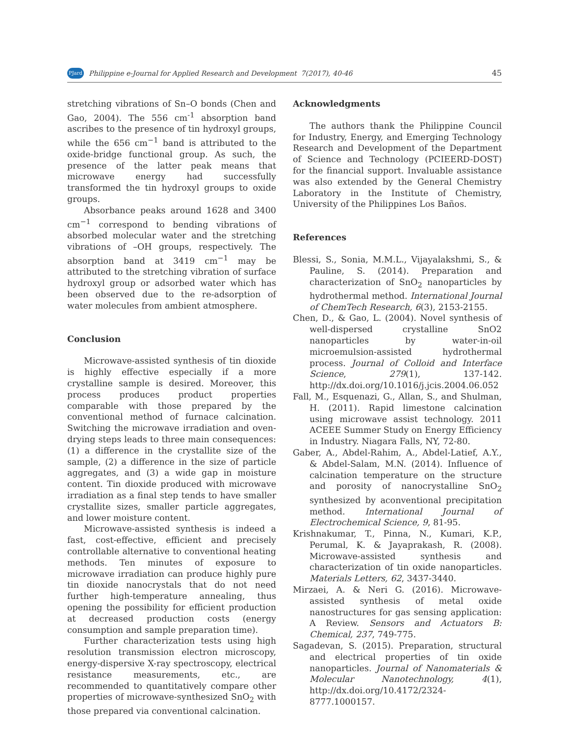PJard Philippine e-Journal for Applied Research and Development 7(2017), 40-46 45
stretching vibrations of Sn–O bonds (Chen and Gao, 2004). The 556 cm<sup>-1</sup> absorption band ascribes to the presence of tin hydroxyl groups, while the 656 cm<sup>−1</sup> band is attributed to the oxide-bridge functional group. As such, the presence of the latter peak means that microwave energy had successfully transformed the tin hydroxyl groups to oxide groups.
Absorbance peaks around 1628 and 3400 cm<sup>−1</sup> correspond to bending vibrations of absorbed molecular water and the stretching vibrations of –OH groups, respectively. The absorption band at 3419 cm<sup>−1</sup> may be attributed to the stretching vibration of surface hydroxyl group or adsorbed water which has been observed due to the re-adsorption of water molecules from ambient atmosphere.
Conclusion
Microwave-assisted synthesis of tin dioxide is highly effective especially if a more crystalline sample is desired. Moreover, this process produces product properties comparable with those prepared by the conventional method of furnace calcination. Switching the microwave irradiation and oven-drying steps leads to three main consequences: (1) a difference in the crystallite size of the sample, (2) a difference in the size of particle aggregates, and (3) a wide gap in moisture content. Tin dioxide produced with microwave irradiation as a final step tends to have smaller crystallite sizes, smaller particle aggregates, and lower moisture content.
Microwave-assisted synthesis is indeed a fast, cost-effective, efficient and precisely controllable alternative to conventional heating methods. Ten minutes of exposure to microwave irradiation can produce highly pure tin dioxide nanocrystals that do not need further high-temperature annealing, thus opening the possibility for efficient production at decreased production costs (energy consumption and sample preparation time).
Further characterization tests using high resolution transmission electron microscopy, energy-dispersive X-ray spectroscopy, electrical resistance measurements, etc., are recommended to quantitatively compare other properties of microwave-synthesized SnO<sub>2</sub> with those prepared via conventional calcination.
Acknowledgments
The authors thank the Philippine Council for Industry, Energy, and Emerging Technology Research and Development of the Department of Science and Technology (PCIEERD-DOST) for the financial support. Invaluable assistance was also extended by the General Chemistry Laboratory in the Institute of Chemistry, University of the Philippines Los Baños.
References
Blessi, S., Sonia, M.M.L., Vijayalakshmi, S., & Pauline, S. (2014). Preparation and characterization of SnO<sub>2</sub> nanoparticles by hydrothermal method. International Journal of ChemTech Research, 6(3), 2153-2155.
Chen, D., & Gao, L. (2004). Novel synthesis of well-dispersed crystalline SnO2 nanoparticles by water-in-oil microemulsion-assisted hydrothermal process. Journal of Colloid and Interface Science, 279(1), 137-142. http://dx.doi.org/10.1016/j.jcis.2004.06.052
Fall, M., Esquenazi, G., Allan, S., and Shulman, H. (2011). Rapid limestone calcination using microwave assist technology. 2011 ACEEE Summer Study on Energy Efficiency in Industry. Niagara Falls, NY, 72-80.
Gaber, A., Abdel-Rahim, A., Abdel-Latief, A.Y., & Abdel-Salam, M.N. (2014). Influence of calcination temperature on the structure and porosity of nanocrystalline SnO<sub>2</sub> synthesized by aconventional precipitation method. International Journal of Electrochemical Science, 9, 81-95.
Krishnakumar, T., Pinna, N., Kumari, K.P., Perumal, K. & Jayaprakash, R. (2008). Microwave-assisted synthesis and characterization of tin oxide nanoparticles. Materials Letters, 62, 3437-3440.
Mirzaei, A. & Neri G. (2016). Microwave-assisted synthesis of metal oxide nanostructures for gas sensing application: A Review. Sensors and Actuators B: Chemical, 237, 749-775.
Sagadevan, S. (2015). Preparation, structural and electrical properties of tin oxide nanoparticles. Journal of Nanomaterials & Molecular Nanotechnology, 4(1), http://dx.doi.org/10.4172/2324-8777.1000157.